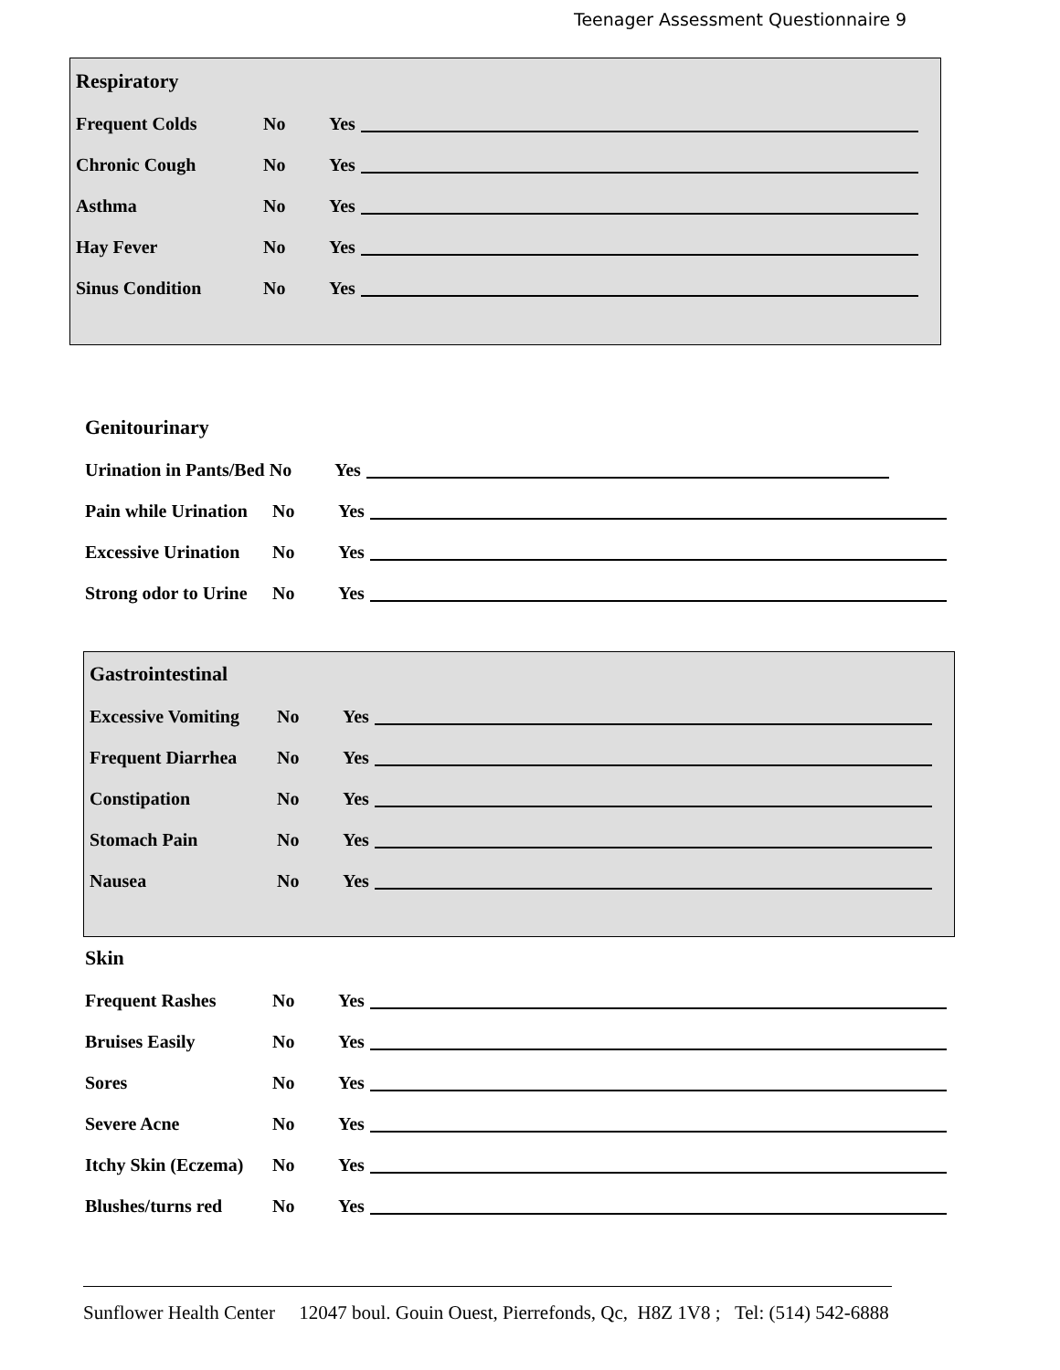Teenager Assessment Questionnaire 9
Respiratory
Frequent Colds No Yes
Chronic Cough No Yes
Asthma No Yes
Hay Fever No Yes
Sinus Condition No Yes
Genitourinary
Urination in Pants/Bed No Yes
Pain while Urination No Yes
Excessive Urination No Yes
Strong odor to Urine No Yes
Gastrointestinal
Excessive Vomiting No Yes
Frequent Diarrhea No Yes
Constipation No Yes
Stomach Pain No Yes
Nausea No Yes
Skin
Frequent Rashes No Yes
Bruises Easily No Yes
Sores No Yes
Severe Acne No Yes
Itchy Skin (Eczema) No Yes
Blushes/turns red No Yes
Sunflower Health Center 12047 boul. Gouin Ouest, Pierrefonds, Qc, H8Z 1V8 ; Tel: (514) 542-6888